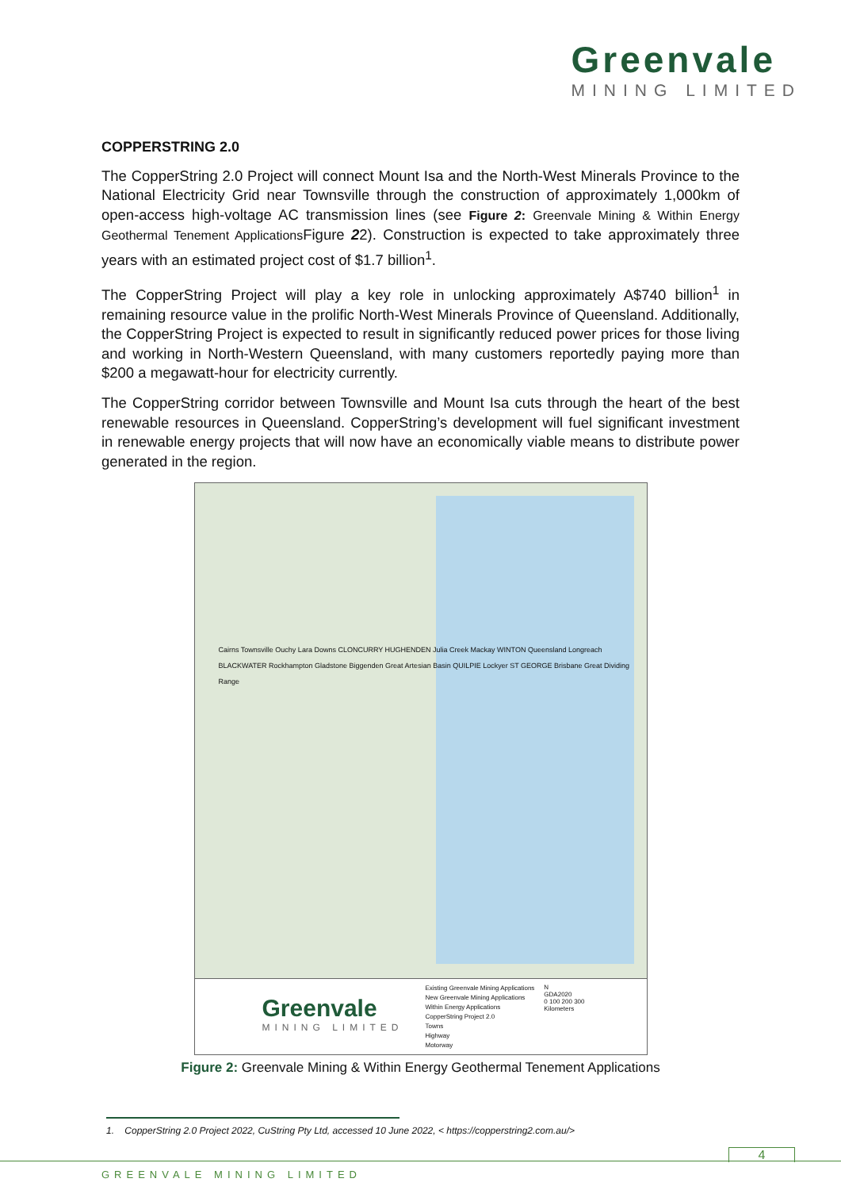Greenvale
MINING LIMITED
COPPERSTRING 2.0
The CopperString 2.0 Project will connect Mount Isa and the North-West Minerals Province to the National Electricity Grid near Townsville through the construction of approximately 1,000km of open-access high-voltage AC transmission lines (see Figure 2: Greenvale Mining & Within Energy Geothermal Tenement Applications Figure 22). Construction is expected to take approximately three years with an estimated project cost of $1.7 billion<sup>1</sup>.
The CopperString Project will play a key role in unlocking approximately A$740 billion<sup>1</sup> in remaining resource value in the prolific North-West Minerals Province of Queensland. Additionally, the CopperString Project is expected to result in significantly reduced power prices for those living and working in North-Western Queensland, with many customers reportedly paying more than $200 a megawatt-hour for electricity currently.
The CopperString corridor between Townsville and Mount Isa cuts through the heart of the best renewable resources in Queensland. CopperString’s development will fuel significant investment in renewable energy projects that will now have an economically viable means to distribute power generated in the region.
Cairns Townsville Ouchy Lara Downs CLONCURRY HUGHENDEN Julia Creek Mackay WINTON Queensland Longreach BLACKWATER Rockhampton Gladstone Biggenden Great Artesian Basin QUILPIE Lockyer ST GEORGE Brisbane Great Dividing Range
Greenvale
MINING LIMITED
Existing Greenvale Mining Applications
New Greenvale Mining Applications
Within Energy Applications
CopperString Project 2.0
Towns
Highway
Motorway
N
GDA2020
0 100 200 300
Kilometers
Figure 2: Greenvale Mining & Within Energy Geothermal Tenement Applications
1. CopperString 2.0 Project 2022, CuString Pty Ltd, accessed 10 June 2022, < https://copperstring2.com.au/>
4
GREENVALE MINING LIMITED